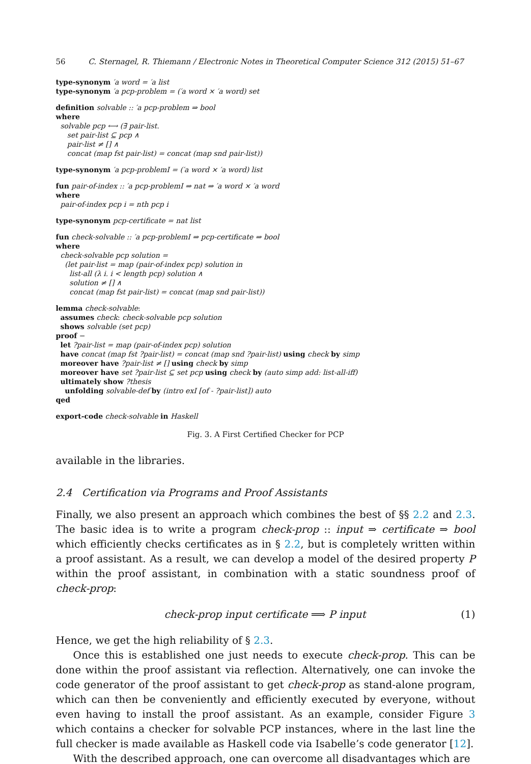56 C. Sternagel, R. Thiemann / Electronic Notes in Theoretical Computer Science 312 (2015) 51–67
type-synonym ′a word = ′a list
type-synonym ′a pcp-problem = (′a word × ′a word) set
definition solvable :: ′a pcp-problem ⇒ bool
where
solvable pcp ⟷ (∃ pair-list.
set pair-list ⊆ pcp ∧
pair-list ≠ [] ∧
concat (map fst pair-list) = concat (map snd pair-list))
type-synonym ′a pcp-problemI = (′a word × ′a word) list
fun pair-of-index :: ′a pcp-problemI ⇒ nat ⇒ ′a word × ′a word
where
pair-of-index pcp i = nth pcp i
type-synonym pcp-certificate = nat list
fun check-solvable :: ′a pcp-problemI ⇒ pcp-certificate ⇒ bool
where
check-solvable pcp solution =
(let pair-list = map (pair-of-index pcp) solution in
list-all (λ i. i < length pcp) solution ∧
solution ≠ [] ∧
concat (map fst pair-list) = concat (map snd pair-list))
lemma check-solvable:
assumes check: check-solvable pcp solution
shows solvable (set pcp)
proof −
let ?pair-list = map (pair-of-index pcp) solution
have concat (map fst ?pair-list) = concat (map snd ?pair-list) using check by simp
moreover have ?pair-list ≠ [] using check by simp
moreover have set ?pair-list ⊆ set pcp using check by (auto simp add: list-all-iff)
ultimately show ?thesis
unfolding solvable-def by (intro exI [of - ?pair-list]) auto
qed
export-code check-solvable in Haskell
Fig. 3. A First Certified Checker for PCP
available in the libraries.
2.4 Certification via Programs and Proof Assistants
Finally, we also present an approach which combines the best of §§ 2.2 and 2.3. The basic idea is to write a program check-prop :: input ⇒ certificate ⇒ bool which efficiently checks certificates as in § 2.2, but is completely written within a proof assistant. As a result, we can develop a model of the desired property P within the proof assistant, in combination with a static soundness proof of check-prop:
check-prop input certificate ⟹ P input (1)
Hence, we get the high reliability of § 2.3.
Once this is established one just needs to execute check-prop. This can be done within the proof assistant via reflection. Alternatively, one can invoke the code generator of the proof assistant to get check-prop as stand-alone program, which can then be conveniently and efficiently executed by everyone, without even having to install the proof assistant. As an example, consider Figure 3 which contains a checker for solvable PCP instances, where in the last line the full checker is made available as Haskell code via Isabelle’s code generator [12].
With the described approach, one can overcome all disadvantages which are